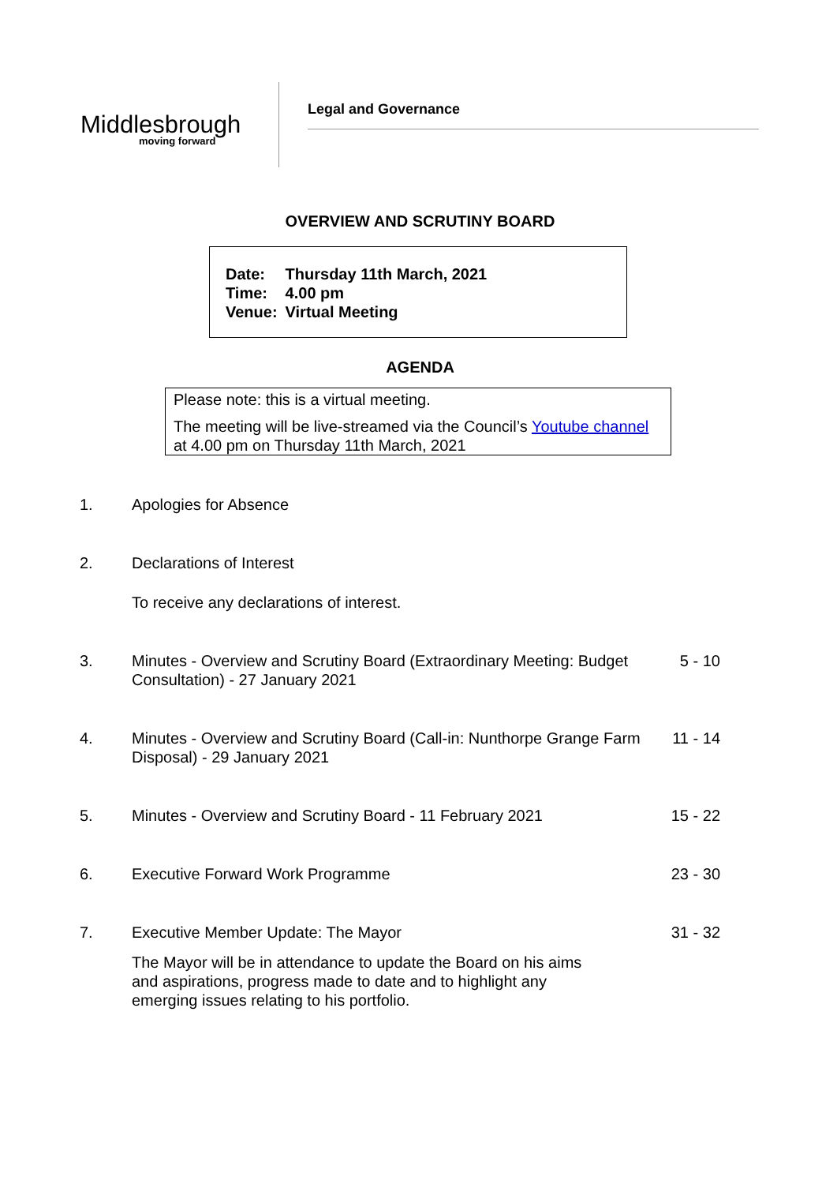Middlesbrough
moving forward
Legal and Governance
OVERVIEW AND SCRUTINY BOARD
| Date: | Thursday 11th March, 2021 |
| Time: | 4.00 pm |
| Venue: | Virtual Meeting |
AGENDA
Please note: this is a virtual meeting.
The meeting will be live-streamed via the Council’s Youtube channel at 4.00 pm on Thursday 11th March, 2021
1. Apologies for Absence
2. Declarations of Interest
To receive any declarations of interest.
3. Minutes - Overview and Scrutiny Board (Extraordinary Meeting: Budget Consultation) - 27 January 2021 5 - 10
4. Minutes - Overview and Scrutiny Board (Call-in: Nunthorpe Grange Farm Disposal) - 29 January 2021 11 - 14
5. Minutes - Overview and Scrutiny Board - 11 February 2021 15 - 22
6. Executive Forward Work Programme 23 - 30
7. Executive Member Update: The Mayor 31 - 32
The Mayor will be in attendance to update the Board on his aims and aspirations, progress made to date and to highlight any emerging issues relating to his portfolio.